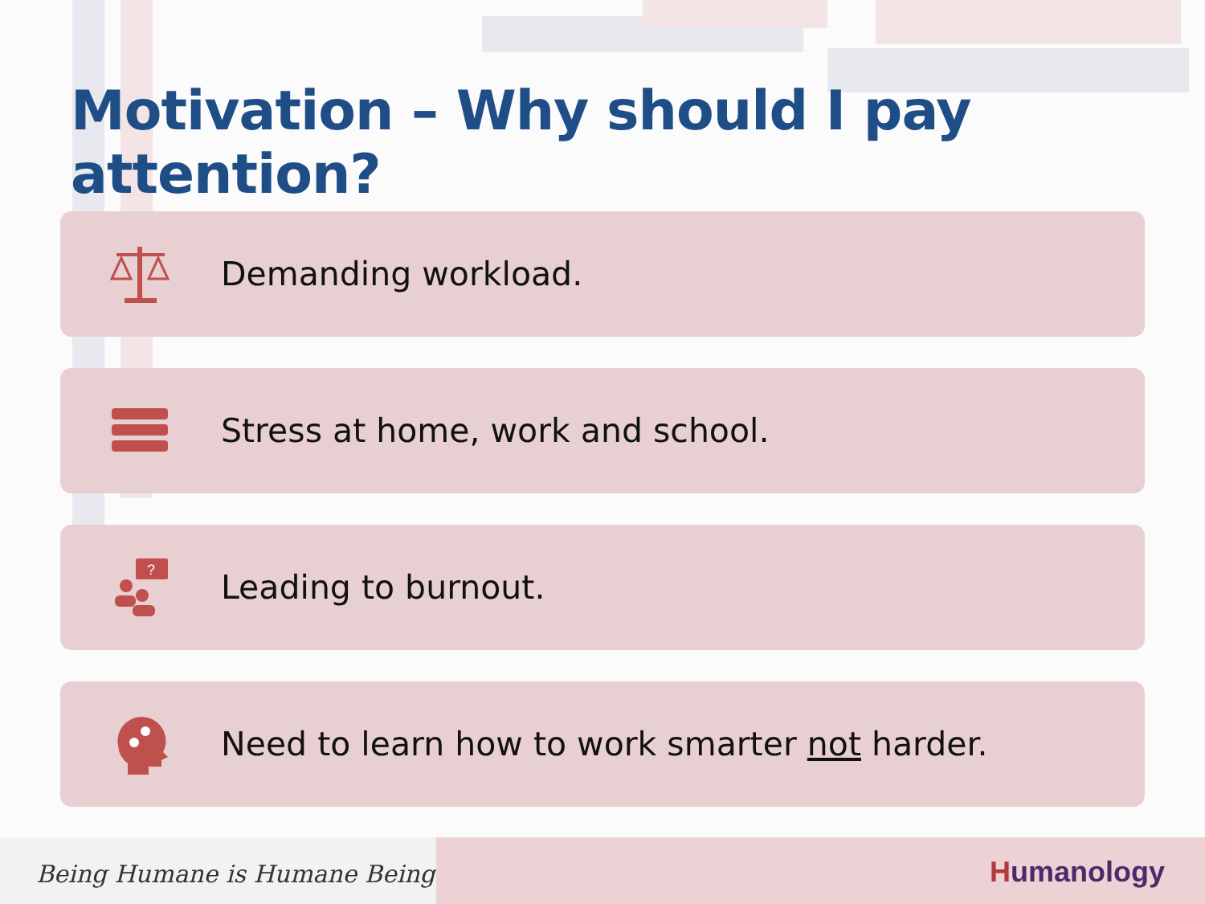Motivation – Why should I pay attention?
Demanding workload.
Stress at home, work and school.
?
Leading to burnout.
Need to learn how to work smarter not harder.
Being Humane is Humane Being
Humanology